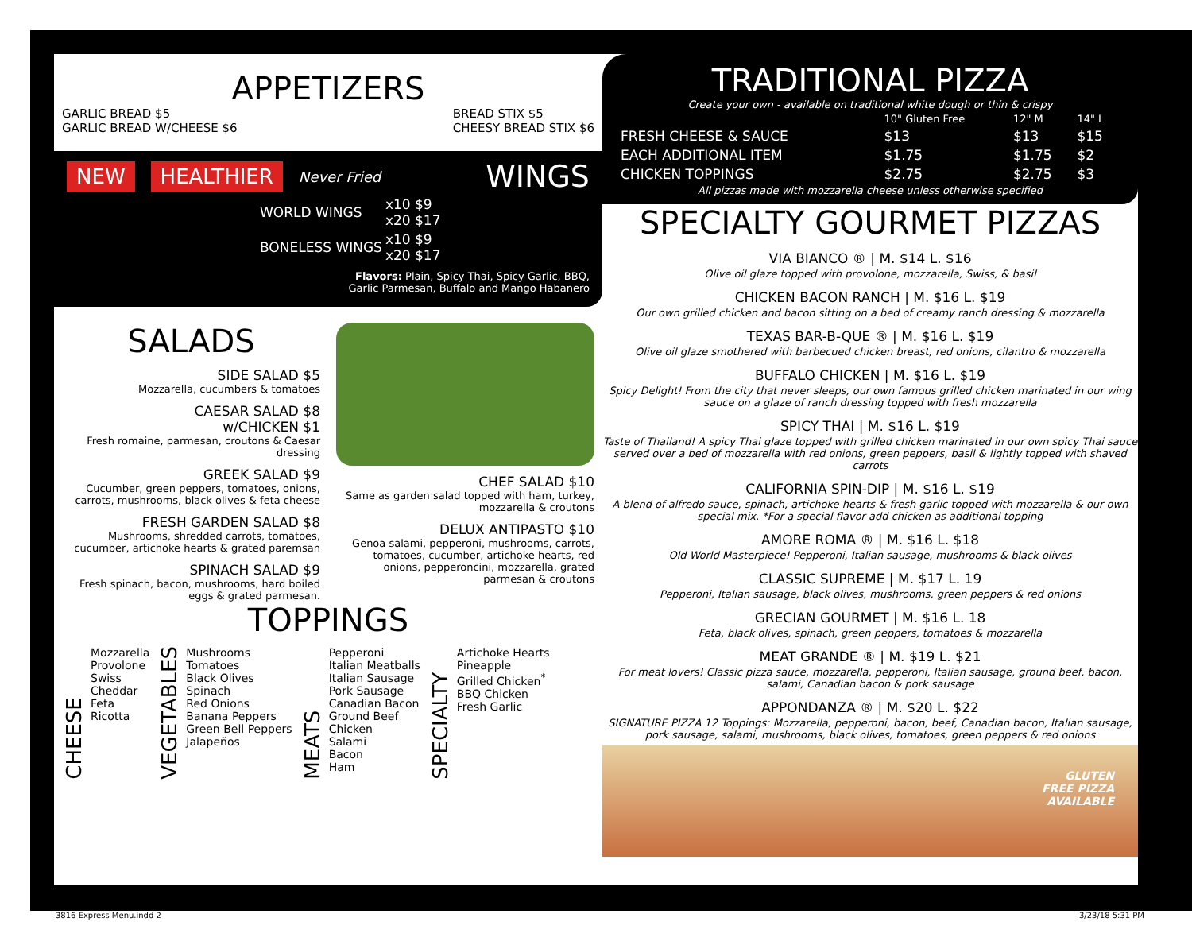APPETIZERS
GARLIC BREAD $5
GARLIC BREAD W/CHEESE $6
BREAD STIX $5
CHEESY BREAD STIX $6
NEW HEALTHIER Never Fried WINGS
| WORLD WINGS | x10 $9 x20 $17 |
| BONELESS WINGS | x10 $9 x20 $17 |
Flavors: Plain, Spicy Thai, Spicy Garlic, BBQ,
Garlic Parmesan, Buffalo and Mango Habanero
SALADS
SIDE SALAD $5
Mozzarella, cucumbers & tomatoes
CAESAR SALAD $8
w/CHICKEN $1
Fresh romaine, parmesan, croutons & Caesar dressing
GREEK SALAD $9
Cucumber, green peppers, tomatoes, onions, carrots, mushrooms, black olives & feta cheese
FRESH GARDEN SALAD $8
Mushrooms, shredded carrots, tomatoes, cucumber, artichoke hearts & grated paremsan
SPINACH SALAD $9
Fresh spinach, bacon, mushrooms, hard boiled eggs & grated parmesan.
CHEF SALAD $10
Same as garden salad topped with ham, turkey, mozzarella & croutons
DELUX ANTIPASTO $10
Genoa salami, pepperoni, mushrooms, carrots, tomatoes, cucumber, artichoke hearts, red onions, pepperoncini, mozzarella, grated parmesan & croutons
TOPPINGS
CHEESE
Mozzarella
Provolone
Swiss
Cheddar
Feta
Ricotta
VEGETABLES
Mushrooms
Tomatoes
Black Olives
Spinach
Red Onions
Banana Peppers
Green Bell Peppers
Jalapeños
MEATS
Pepperoni
Italian Meatballs
Italian Sausage
Pork Sausage
Canadian Bacon
Ground Beef
Chicken
Salami
Bacon
Ham
SPECIALTY
Artichoke Hearts
Pineapple
Grilled Chicken<sup>*</sup>
BBQ Chicken
Fresh Garlic
TRADITIONAL PIZZA
Create your own - available on traditional white dough or thin & crispy
| | 10" Gluten Free | 12" M | 14" L |
| FRESH CHEESE & SAUCE | $13 | $13 | $15 |
| EACH ADDITIONAL ITEM | $1.75 | $1.75 | $2 |
| CHICKEN TOPPINGS | $2.75 | $2.75 | $3 |
All pizzas made with mozzarella cheese unless otherwise specified
SPECIALTY GOURMET PIZZAS
VIA BIANCO ® | M. $14 L. $16
Olive oil glaze topped with provolone, mozzarella, Swiss, & basil
CHICKEN BACON RANCH | M. $16 L. $19
Our own grilled chicken and bacon sitting on a bed of creamy ranch dressing & mozzarella
TEXAS BAR-B-QUE ® | M. $16 L. $19
Olive oil glaze smothered with barbecued chicken breast, red onions, cilantro & mozzarella
BUFFALO CHICKEN | M. $16 L. $19
Spicy Delight! From the city that never sleeps, our own famous grilled chicken marinated in our wing sauce on a glaze of ranch dressing topped with fresh mozzarella
SPICY THAI | M. $16 L. $19
Taste of Thailand! A spicy Thai glaze topped with grilled chicken marinated in our own spicy Thai sauce served over a bed of mozzarella with red onions, green peppers, basil & lightly topped with shaved carrots
CALIFORNIA SPIN-DIP | M. $16 L. $19
A blend of alfredo sauce, spinach, artichoke hearts & fresh garlic topped with mozzarella & our own special mix. *For a special flavor add chicken as additional topping
AMORE ROMA ® | M. $16 L. $18
Old World Masterpiece! Pepperoni, Italian sausage, mushrooms & black olives
CLASSIC SUPREME | M. $17 L. 19
Pepperoni, Italian sausage, black olives, mushrooms, green peppers & red onions
GRECIAN GOURMET | M. $16 L. 18
Feta, black olives, spinach, green peppers, tomatoes & mozzarella
MEAT GRANDE ® | M. $19 L. $21
For meat lovers! Classic pizza sauce, mozzarella, pepperoni, Italian sausage, ground beef, bacon, salami, Canadian bacon & pork sausage
APPONDANZA ® | M. $20 L. $22
SIGNATURE PIZZA 12 Toppings: Mozzarella, pepperoni, bacon, beef, Canadian bacon, Italian sausage, pork sausage, salami, mushrooms, black olives, tomatoes, green peppers & red onions
GLUTEN
FREE PIZZA
AVAILABLE
3816 Express Menu.indd 2 3/23/18 5:31 PM